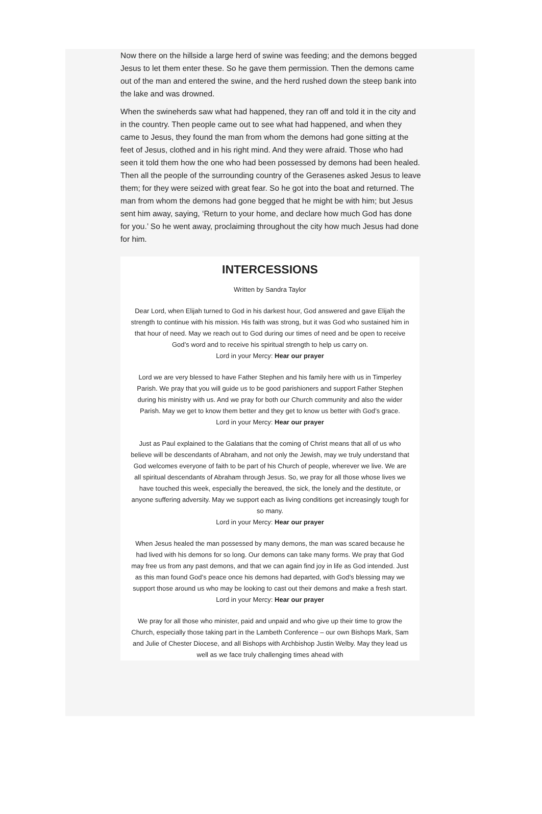Now there on the hillside a large herd of swine was feeding; and the demons begged Jesus to let them enter these. So he gave them permission. Then the demons came out of the man and entered the swine, and the herd rushed down the steep bank into the lake and was drowned.
When the swineherds saw what had happened, they ran off and told it in the city and in the country. Then people came out to see what had happened, and when they came to Jesus, they found the man from whom the demons had gone sitting at the feet of Jesus, clothed and in his right mind. And they were afraid. Those who had seen it told them how the one who had been possessed by demons had been healed. Then all the people of the surrounding country of the Gerasenes asked Jesus to leave them; for they were seized with great fear. So he got into the boat and returned. The man from whom the demons had gone begged that he might be with him; but Jesus sent him away, saying, ‘Return to your home, and declare how much God has done for you.’ So he went away, proclaiming throughout the city how much Jesus had done for him.
INTERCESSIONS
Written by Sandra Taylor
Dear Lord, when Elijah turned to God in his darkest hour, God answered and gave Elijah the strength to continue with his mission. His faith was strong, but it was God who sustained him in that hour of need. May we reach out to God during our times of need and be open to receive God’s word and to receive his spiritual strength to help us carry on.
Lord in your Mercy: Hear our prayer
Lord we are very blessed to have Father Stephen and his family here with us in Timperley Parish. We pray that you will guide us to be good parishioners and support Father Stephen during his ministry with us. And we pray for both our Church community and also the wider Parish. May we get to know them better and they get to know us better with God’s grace.
Lord in your Mercy: Hear our prayer
Just as Paul explained to the Galatians that the coming of Christ means that all of us who believe will be descendants of Abraham, and not only the Jewish, may we truly understand that God welcomes everyone of faith to be part of his Church of people, wherever we live. We are all spiritual descendants of Abraham through Jesus. So, we pray for all those whose lives we have touched this week, especially the bereaved, the sick, the lonely and the destitute, or anyone suffering adversity. May we support each as living conditions get increasingly tough for so many.
Lord in your Mercy: Hear our prayer
When Jesus healed the man possessed by many demons, the man was scared because he had lived with his demons for so long. Our demons can take many forms. We pray that God may free us from any past demons, and that we can again find joy in life as God intended. Just as this man found God’s peace once his demons had departed, with God’s blessing may we support those around us who may be looking to cast out their demons and make a fresh start.
Lord in your Mercy: Hear our prayer
We pray for all those who minister, paid and unpaid and who give up their time to grow the Church, especially those taking part in the Lambeth Conference – our own Bishops Mark, Sam and Julie of Chester Diocese, and all Bishops with Archbishop Justin Welby. May they lead us well as we face truly challenging times ahead with